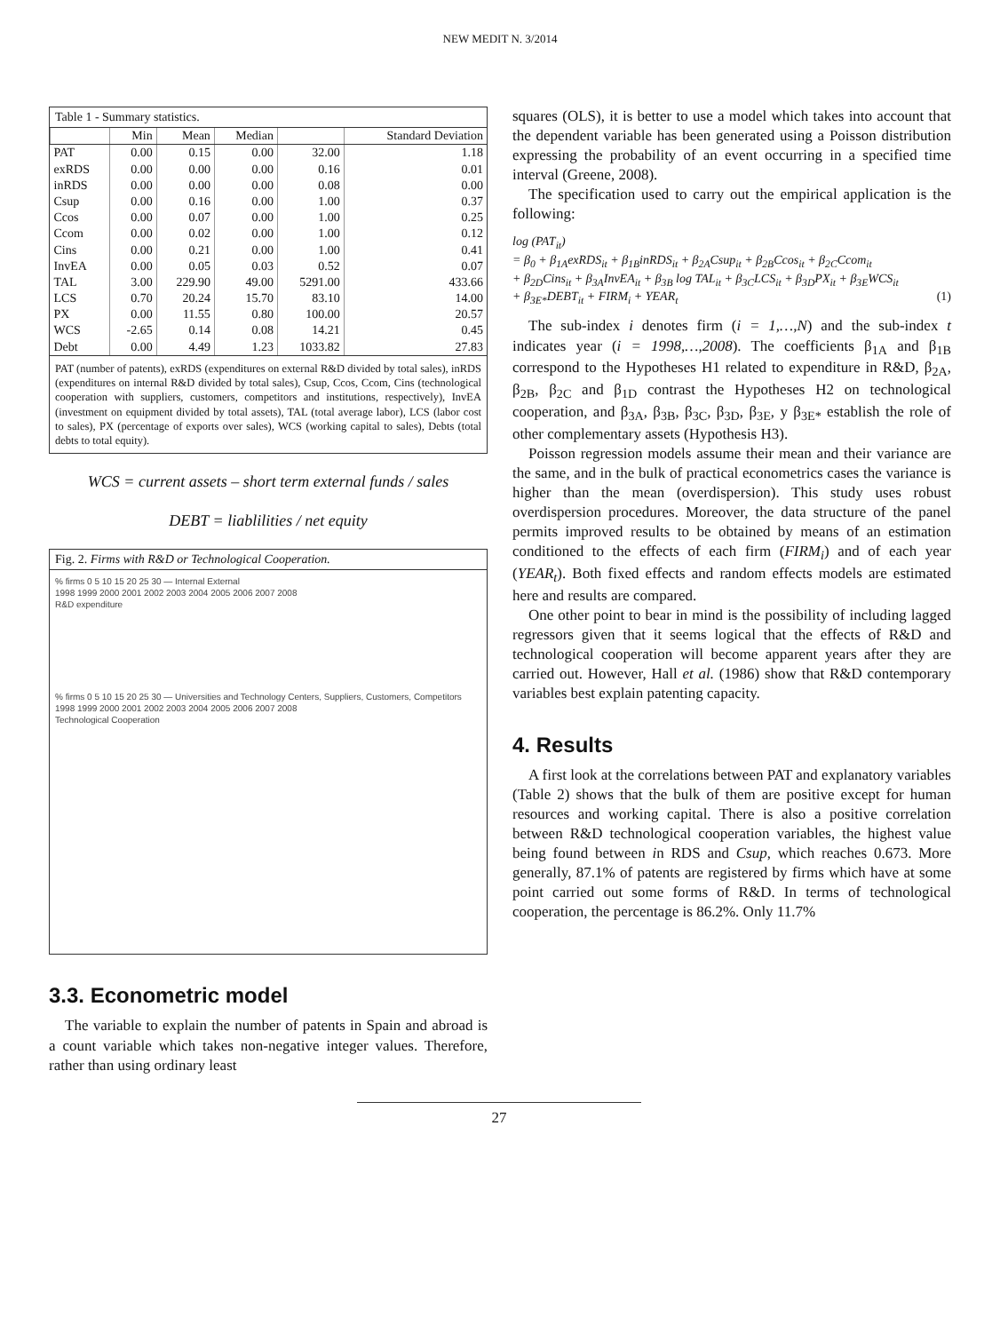NEW MEDIT N. 3/2014
Table 1 - Summary statistics.
| | Min | Mean | Median | | Standard Deviation |
| --- | --- | --- | --- | --- | --- |
| PAT | 0.00 | 0.15 | 0.00 | 32.00 | 1.18 |
| exRDS | 0.00 | 0.00 | 0.00 | 0.16 | 0.01 |
| inRDS | 0.00 | 0.00 | 0.00 | 0.08 | 0.00 |
| Csup | 0.00 | 0.16 | 0.00 | 1.00 | 0.37 |
| Ccos | 0.00 | 0.07 | 0.00 | 1.00 | 0.25 |
| Ccom | 0.00 | 0.02 | 0.00 | 1.00 | 0.12 |
| Cins | 0.00 | 0.21 | 0.00 | 1.00 | 0.41 |
| InvEA | 0.00 | 0.05 | 0.03 | 0.52 | 0.07 |
| TAL | 3.00 | 229.90 | 49.00 | 5291.00 | 433.66 |
| LCS | 0.70 | 20.24 | 15.70 | 83.10 | 14.00 |
| PX | 0.00 | 11.55 | 0.80 | 100.00 | 20.57 |
| WCS | -2.65 | 0.14 | 0.08 | 14.21 | 0.45 |
| Debt | 0.00 | 4.49 | 1.23 | 1033.82 | 27.83 |
PAT (number of patents), exRDS (expenditures on external R&D divided by total sales), inRDS (expenditures on internal R&D divided by total sales), Csup, Ccos, Ccom, Cins (technological cooperation with suppliers, customers, competitors and institutions, respectively), InvEA (investment on equipment divided by total assets), TAL (total average labor), LCS (labor cost to sales), PX (percentage of exports over sales), WCS (working capital to sales), Debts (total debts to total equity).
WCS = current assets – short term external funds / sales
DEBT = liablilities / net equity
Fig. 2. Firms with R&D or Technological Cooperation.
% firms 0 5 10 15 20 25 30 — Internal External
1998 1999 2000 2001 2002 2003 2004 2005 2006 2007 2008
R&D expenditure
% firms 0 5 10 15 20 25 30 — Universities and Technology Centers, Suppliers, Customers, Competitors
1998 1999 2000 2001 2002 2003 2004 2005 2006 2007 2008
Technological Cooperation
3.3. Econometric model
The variable to explain the number of patents in Spain and abroad is a count variable which takes non-negative integer values. Therefore, rather than using ordinary least
squares (OLS), it is better to use a model which takes into account that the dependent variable has been generated using a Poisson distribution expressing the probability of an event occurring in a specified time interval (Greene, 2008).
The specification used to carry out the empirical application is the following:
log (PAT<sub>it</sub>)
= β<sub>0</sub> + β<sub>1A</sub>exRDS<sub>it</sub> + β<sub>1B</sub>inRDS<sub>it</sub> + β<sub>2A</sub>Csup<sub>it</sub> + β<sub>2B</sub>Ccos<sub>it</sub> + β<sub>2C</sub>Ccom<sub>it</sub>
+ β<sub>2D</sub>Cins<sub>it</sub> + β<sub>3A</sub>InvEA<sub>it</sub> + β<sub>3B</sub> log TAL<sub>it</sub> + β<sub>3C</sub>LCS<sub>it</sub> + β<sub>3D</sub>PX<sub>it</sub> + β<sub>3E</sub>WCS<sub>it</sub>
+ β<sub>3E*</sub>DEBT<sub>it</sub> + FIRM<sub>i</sub> + YEAR<sub>t</sub> (1)
The sub-index i denotes firm (i = 1,…,N) and the sub-index t indicates year (i = 1998,…,2008). The coefficients β<sub>1A</sub> and β<sub>1B</sub> correspond to the Hypotheses H1 related to expenditure in R&D, β<sub>2A</sub>, β<sub>2B</sub>, β<sub>2C</sub> and β<sub>1D</sub> contrast the Hypotheses H2 on technological cooperation, and β<sub>3A</sub>, β<sub>3B</sub>, β<sub>3C</sub>, β<sub>3D</sub>, β<sub>3E</sub>, y β<sub>3E*</sub> establish the role of other complementary assets (Hypothesis H3).
Poisson regression models assume their mean and their variance are the same, and in the bulk of practical econometrics cases the variance is higher than the mean (overdispersion). This study uses robust overdispersion procedures. Moreover, the data structure of the panel permits improved results to be obtained by means of an estimation conditioned to the effects of each firm (FIRM<sub>i</sub>) and of each year (YEAR<sub>t</sub>). Both fixed effects and random effects models are estimated here and results are compared.
One other point to bear in mind is the possibility of including lagged regressors given that it seems logical that the effects of R&D and technological cooperation will become apparent years after they are carried out. However, Hall et al. (1986) show that R&D contemporary variables best explain patenting capacity.
4. Results
A first look at the correlations between PAT and explanatory variables (Table 2) shows that the bulk of them are positive except for human resources and working capital. There is also a positive correlation between R&D technological cooperation variables, the highest value being found between in RDS and Csup, which reaches 0.673. More generally, 87.1% of patents are registered by firms which have at some point carried out some forms of R&D. In terms of technological cooperation, the percentage is 86.2%. Only 11.7%
27